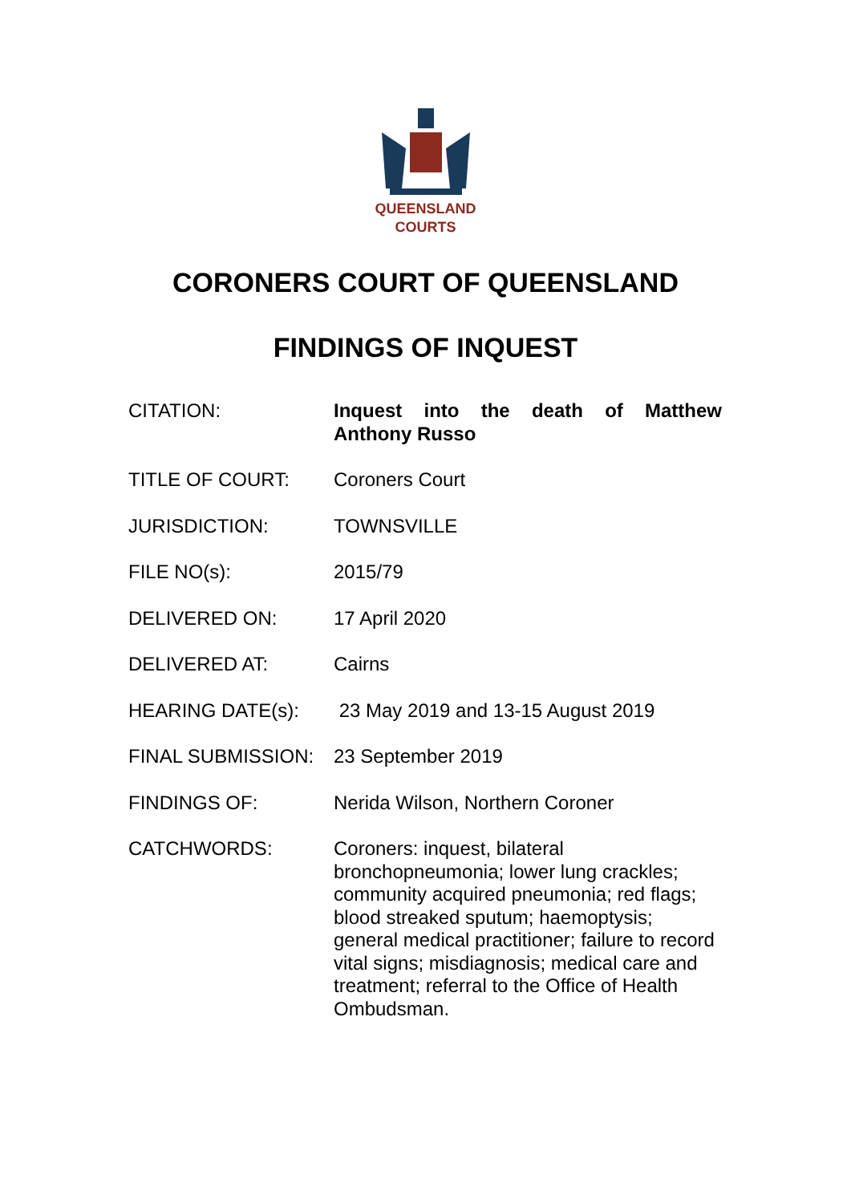QUEENSLAND
COURTS
CORONERS COURT OF QUEENSLAND
FINDINGS OF INQUEST
| CITATION: | Inquest into the death of Matthew Anthony Russo |
| TITLE OF COURT: | Coroners Court |
| JURISDICTION: | TOWNSVILLE |
| FILE NO(s): | 2015/79 |
| DELIVERED ON: | 17 April 2020 |
| DELIVERED AT: | Cairns |
| HEARING DATE(s): | 23 May 2019 and 13-15 August 2019 |
| FINAL SUBMISSION: | 23 September 2019 |
| FINDINGS OF: | Nerida Wilson, Northern Coroner |
| CATCHWORDS: | Coroners: inquest, bilateral bronchopneumonia; lower lung crackles; community acquired pneumonia; red flags; blood streaked sputum; haemoptysis; general medical practitioner; failure to record vital signs; misdiagnosis; medical care and treatment; referral to the Office of Health Ombudsman. |